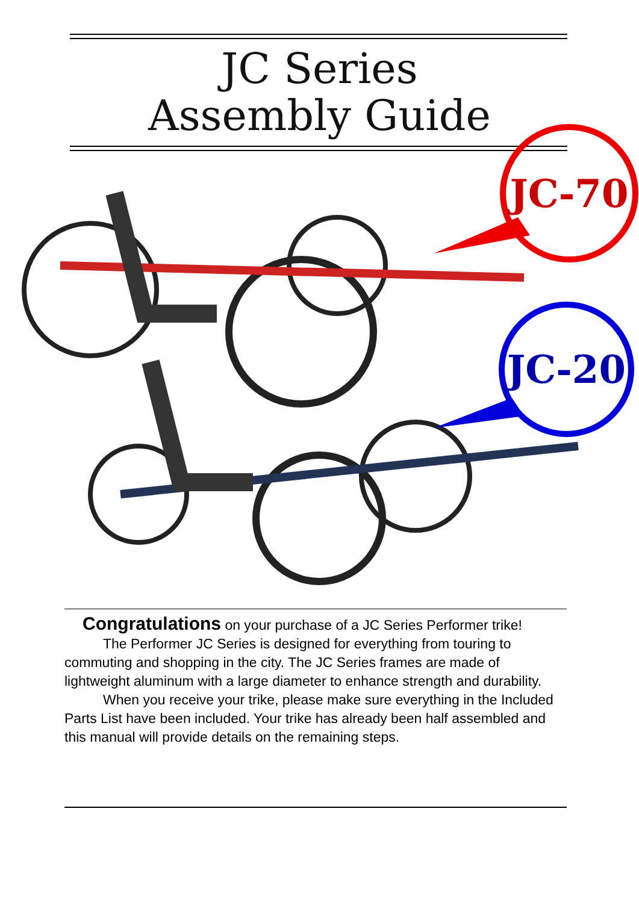JC Series
Assembly Guide
JC-70
JC-20
Congratulations on your purchase of a JC Series Performer trike!
The Performer JC Series is designed for everything from touring to commuting and shopping in the city. The JC Series frames are made of lightweight aluminum with a large diameter to enhance strength and durability.
When you receive your trike, please make sure everything in the Included Parts List have been included. Your trike has already been half assembled and this manual will provide details on the remaining steps.